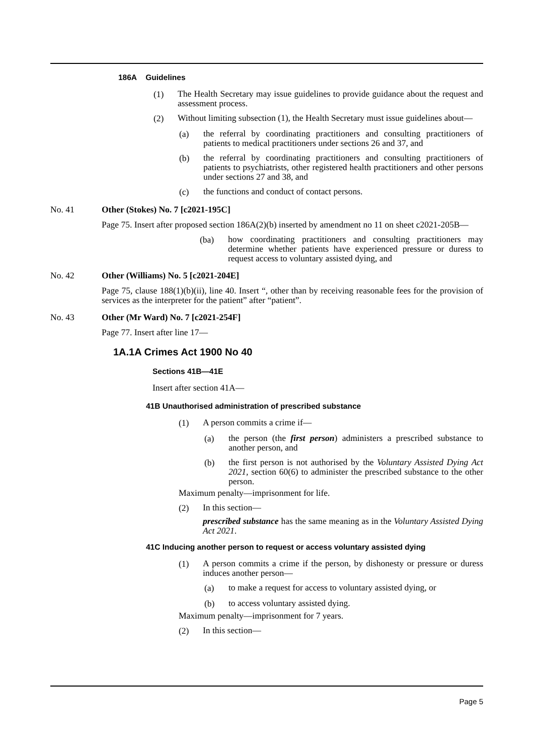186A Guidelines
(1)
The Health Secretary may issue guidelines to provide guidance about the request and assessment process.
(2)
Without limiting subsection (1), the Health Secretary must issue guidelines about—
(a)
the referral by coordinating practitioners and consulting practitioners of patients to medical practitioners under sections 26 and 37, and
(b)
the referral by coordinating practitioners and consulting practitioners of patients to psychiatrists, other registered health practitioners and other persons under sections 27 and 38, and
(c)
the functions and conduct of contact persons.
No. 41 Other (Stokes) No. 7 [c2021-195C]
Page 75. Insert after proposed section 186A(2)(b) inserted by amendment no 11 on sheet c2021-205B—
(ba)
how coordinating practitioners and consulting practitioners may determine whether patients have experienced pressure or duress to request access to voluntary assisted dying, and
No. 42 Other (Williams) No. 5 [c2021-204E]
Page 75, clause 188(1)(b)(ii), line 40. Insert “, other than by receiving reasonable fees for the provision of services as the interpreter for the patient” after “patient”.
No. 43 Other (Mr Ward) No. 7 [c2021-254F]
Page 77. Insert after line 17—
1A.1A Crimes Act 1900 No 40
Sections 41B—41E
Insert after section 41A—
41B Unauthorised administration of prescribed substance
(1)
A person commits a crime if—
(a)
the person (the first person) administers a prescribed substance to another person, and
(b)
the first person is not authorised by the Voluntary Assisted Dying Act 2021, section 60(6) to administer the prescribed substance to the other person.
Maximum penalty—imprisonment for life.
(2)
In this section—
prescribed substance has the same meaning as in the Voluntary Assisted Dying Act 2021.
41C Inducing another person to request or access voluntary assisted dying
(1)
A person commits a crime if the person, by dishonesty or pressure or duress induces another person—
(a)
to make a request for access to voluntary assisted dying, or
(b)
to access voluntary assisted dying.
Maximum penalty—imprisonment for 7 years.
(2)
In this section—
Page 5